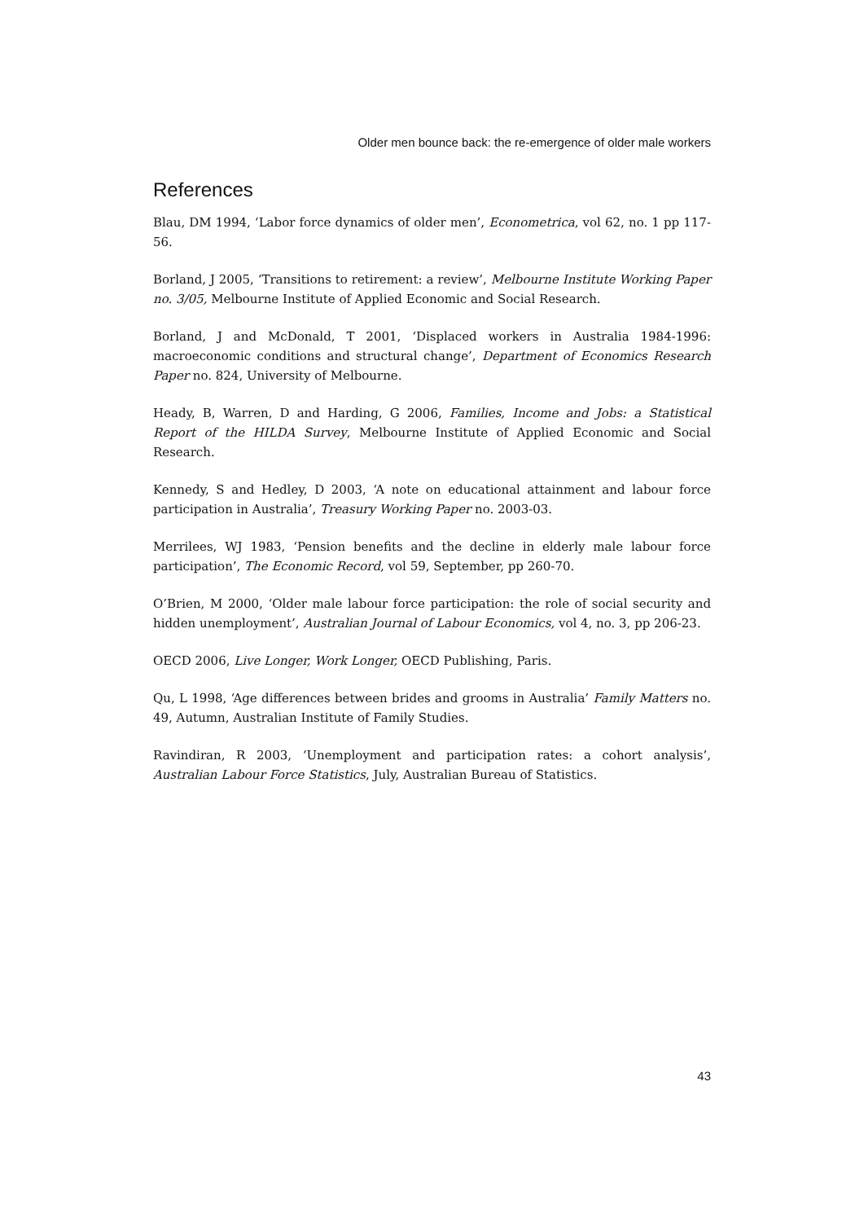Older men bounce back: the re-emergence of older male workers
References
Blau, DM 1994, ‘Labor force dynamics of older men’, Econometrica, vol 62, no. 1 pp 117-56.
Borland, J 2005, ‘Transitions to retirement: a review’, Melbourne Institute Working Paper no. 3/05, Melbourne Institute of Applied Economic and Social Research.
Borland, J and McDonald, T 2001, ‘Displaced workers in Australia 1984-1996: macroeconomic conditions and structural change’, Department of Economics Research Paper no. 824, University of Melbourne.
Heady, B, Warren, D and Harding, G 2006, Families, Income and Jobs: a Statistical Report of the HILDA Survey, Melbourne Institute of Applied Economic and Social Research.
Kennedy, S and Hedley, D 2003, ‘A note on educational attainment and labour force participation in Australia’, Treasury Working Paper no. 2003-03.
Merrilees, WJ 1983, ‘Pension benefits and the decline in elderly male labour force participation’, The Economic Record, vol 59, September, pp 260-70.
O’Brien, M 2000, ‘Older male labour force participation: the role of social security and hidden unemployment’, Australian Journal of Labour Economics, vol 4, no. 3, pp 206-23.
OECD 2006, Live Longer, Work Longer, OECD Publishing, Paris.
Qu, L 1998, ‘Age differences between brides and grooms in Australia’ Family Matters no. 49, Autumn, Australian Institute of Family Studies.
Ravindiran, R 2003, ‘Unemployment and participation rates: a cohort analysis’, Australian Labour Force Statistics, July, Australian Bureau of Statistics.
43